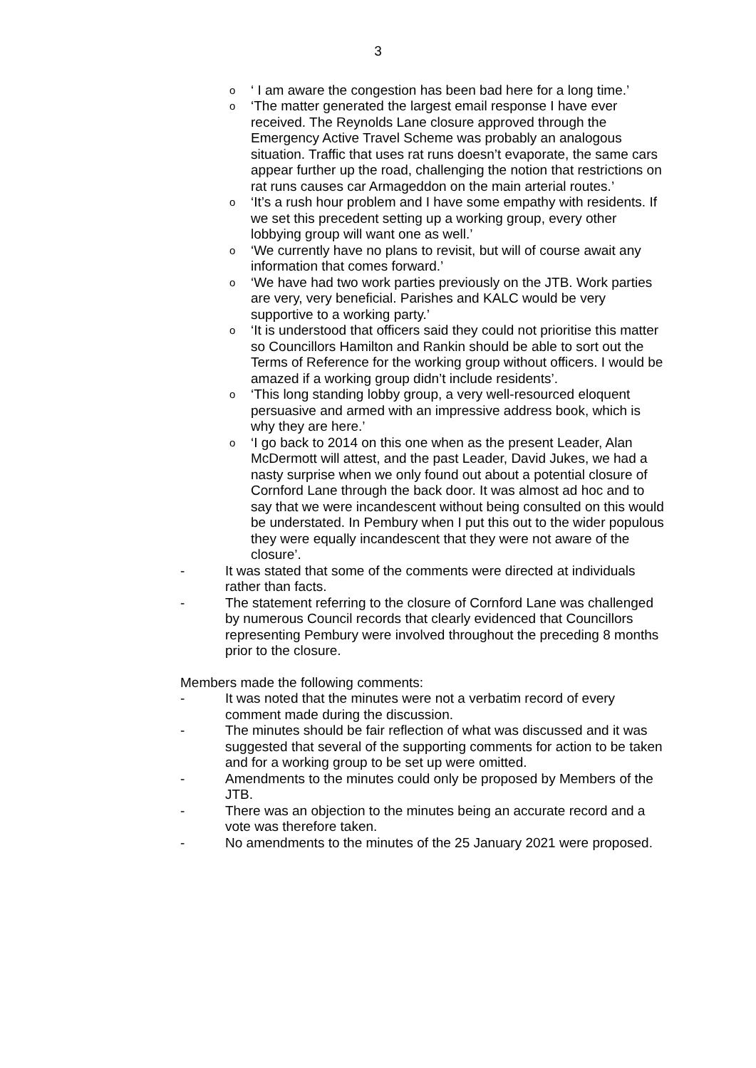3
o ‘ I am aware the congestion has been bad here for a long time.’
o ‘The matter generated the largest email response I have ever received. The Reynolds Lane closure approved through the Emergency Active Travel Scheme was probably an analogous situation. Traffic that uses rat runs doesn’t evaporate, the same cars appear further up the road, challenging the notion that restrictions on rat runs causes car Armageddon on the main arterial routes.’
o ‘It’s a rush hour problem and I have some empathy with residents. If we set this precedent setting up a working group, every other lobbying group will want one as well.’
o ‘We currently have no plans to revisit, but will of course await any information that comes forward.’
o ‘We have had two work parties previously on the JTB. Work parties are very, very beneficial. Parishes and KALC would be very supportive to a working party.’
o ‘It is understood that officers said they could not prioritise this matter so Councillors Hamilton and Rankin should be able to sort out the Terms of Reference for the working group without officers. I would be amazed if a working group didn’t include residents’.
o ‘This long standing lobby group, a very well-resourced eloquent persuasive and armed with an impressive address book, which is why they are here.’
o ‘I go back to 2014 on this one when as the present Leader, Alan McDermott will attest, and the past Leader, David Jukes, we had a nasty surprise when we only found out about a potential closure of Cornford Lane through the back door. It was almost ad hoc and to say that we were incandescent without being consulted on this would be understated. In Pembury when I put this out to the wider populous they were equally incandescent that they were not aware of the closure’.
- It was stated that some of the comments were directed at individuals rather than facts.
- The statement referring to the closure of Cornford Lane was challenged by numerous Council records that clearly evidenced that Councillors representing Pembury were involved throughout the preceding 8 months prior to the closure.
Members made the following comments:
- It was noted that the minutes were not a verbatim record of every comment made during the discussion.
- The minutes should be fair reflection of what was discussed and it was suggested that several of the supporting comments for action to be taken and for a working group to be set up were omitted.
- Amendments to the minutes could only be proposed by Members of the JTB.
- There was an objection to the minutes being an accurate record and a vote was therefore taken.
- No amendments to the minutes of the 25 January 2021 were proposed.